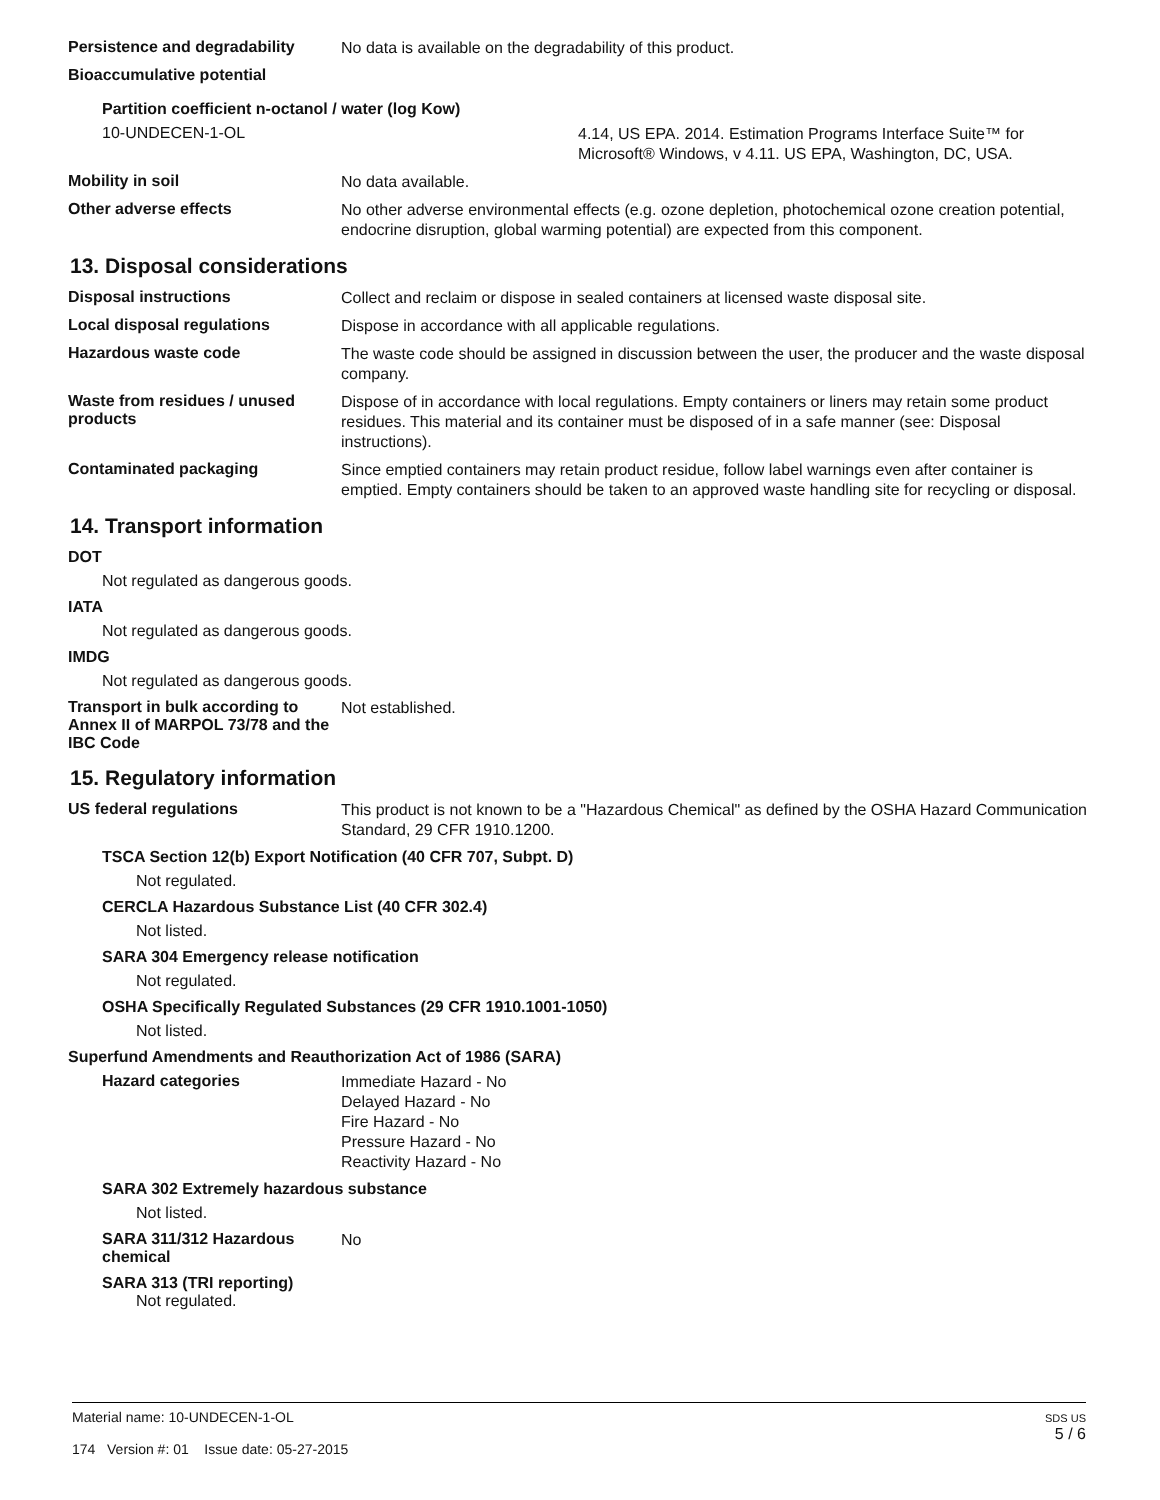Persistence and degradability
No data is available on the degradability of this product.
Bioaccumulative potential
Partition coefficient n-octanol / water (log Kow)
10-UNDECEN-1-OL
4.14, US EPA. 2014. Estimation Programs Interface Suite™ for Microsoft® Windows, v 4.11. US EPA, Washington, DC, USA.
Mobility in soil
No data available.
Other adverse effects
No other adverse environmental effects (e.g. ozone depletion, photochemical ozone creation potential, endocrine disruption, global warming potential) are expected from this component.
13. Disposal considerations
Disposal instructions
Collect and reclaim or dispose in sealed containers at licensed waste disposal site.
Local disposal regulations
Dispose in accordance with all applicable regulations.
Hazardous waste code
The waste code should be assigned in discussion between the user, the producer and the waste disposal company.
Waste from residues / unused products
Dispose of in accordance with local regulations. Empty containers or liners may retain some product residues. This material and its container must be disposed of in a safe manner (see: Disposal instructions).
Contaminated packaging
Since emptied containers may retain product residue, follow label warnings even after container is emptied. Empty containers should be taken to an approved waste handling site for recycling or disposal.
14. Transport information
DOT
Not regulated as dangerous goods.
IATA
Not regulated as dangerous goods.
IMDG
Not regulated as dangerous goods.
Transport in bulk according to Annex II of MARPOL 73/78 and the IBC Code
Not established.
15. Regulatory information
US federal regulations
This product is not known to be a "Hazardous Chemical" as defined by the OSHA Hazard Communication Standard, 29 CFR 1910.1200.
TSCA Section 12(b) Export Notification (40 CFR 707, Subpt. D)
Not regulated.
CERCLA Hazardous Substance List (40 CFR 302.4)
Not listed.
SARA 304 Emergency release notification
Not regulated.
OSHA Specifically Regulated Substances (29 CFR 1910.1001-1050)
Not listed.
Superfund Amendments and Reauthorization Act of 1986 (SARA)
Hazard categories
Immediate Hazard - No
Delayed Hazard - No
Fire Hazard - No
Pressure Hazard - No
Reactivity Hazard - No
SARA 302 Extremely hazardous substance
Not listed.
SARA 311/312 Hazardous chemical
No
SARA 313 (TRI reporting)
Not regulated.
Material name: 10-UNDECEN-1-OL
174 Version #: 01 Issue date: 05-27-2015
SDS US
5 / 6